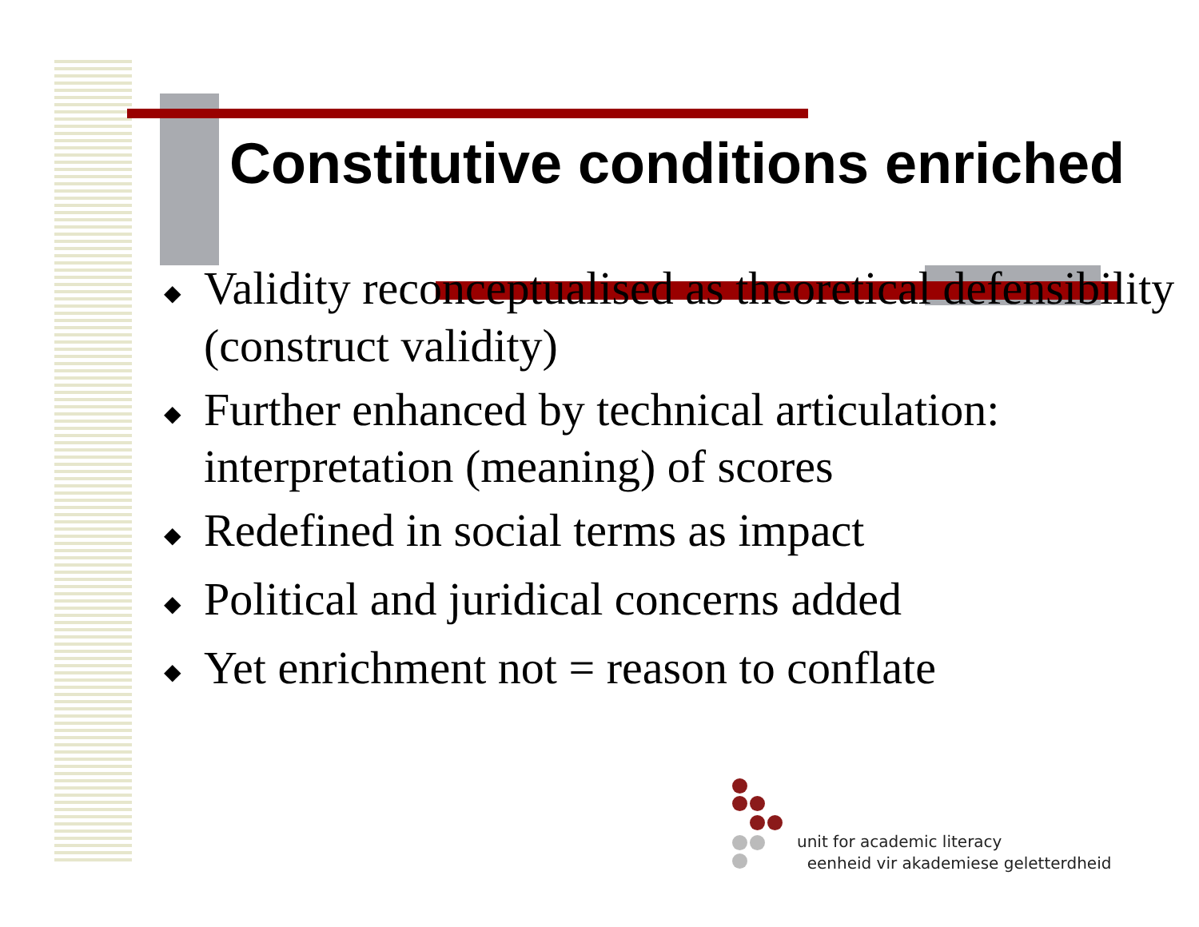Constitutive conditions enriched
◆ Validity reconceptualised as theoretical defensibility (construct validity)
◆ Further enhanced by technical articulation: interpretation (meaning) of scores
◆ Redefined in social terms as impact
◆ Political and juridical concerns added
◆ Yet enrichment not = reason to conflate
unit for academic literacy
eenheid vir akademiese geletterdheid